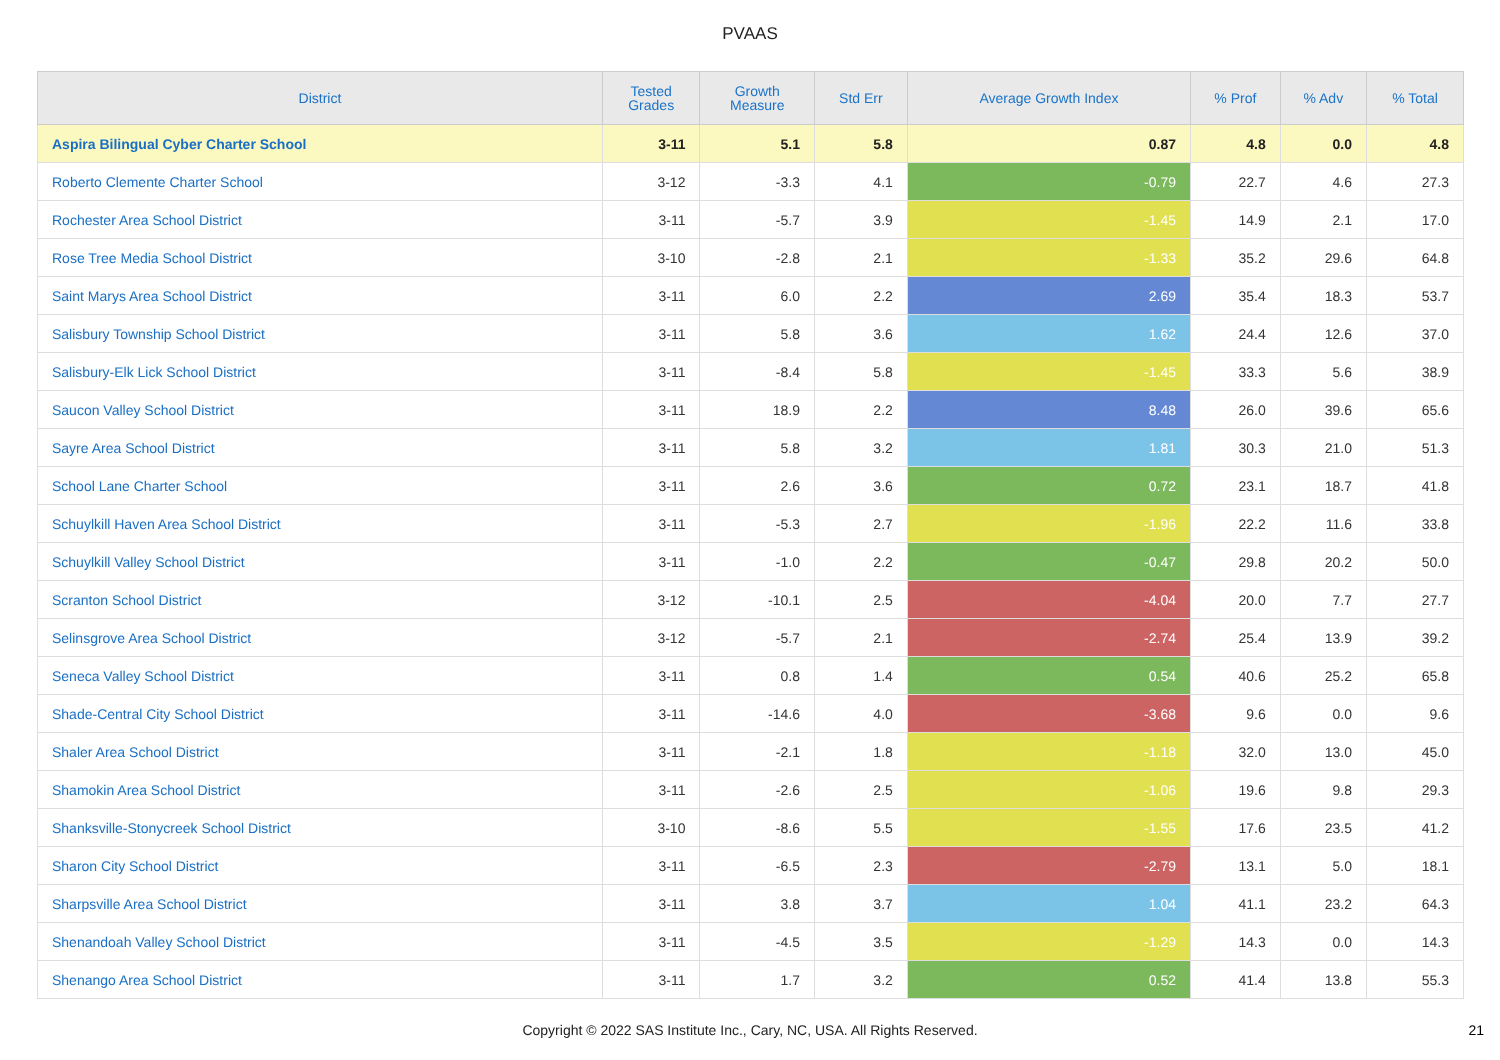PVAAS
| District | Tested Grades | Growth Measure | Std Err | Average Growth Index | % Prof | % Adv | % Total |
| --- | --- | --- | --- | --- | --- | --- | --- |
| Aspira Bilingual Cyber Charter School | 3-11 | 5.1 | 5.8 | 0.87 | 4.8 | 0.0 | 4.8 |
| Roberto Clemente Charter School | 3-12 | -3.3 | 4.1 | -0.79 | 22.7 | 4.6 | 27.3 |
| Rochester Area School District | 3-11 | -5.7 | 3.9 | -1.45 | 14.9 | 2.1 | 17.0 |
| Rose Tree Media School District | 3-10 | -2.8 | 2.1 | -1.33 | 35.2 | 29.6 | 64.8 |
| Saint Marys Area School District | 3-11 | 6.0 | 2.2 | 2.69 | 35.4 | 18.3 | 53.7 |
| Salisbury Township School District | 3-11 | 5.8 | 3.6 | 1.62 | 24.4 | 12.6 | 37.0 |
| Salisbury-Elk Lick School District | 3-11 | -8.4 | 5.8 | -1.45 | 33.3 | 5.6 | 38.9 |
| Saucon Valley School District | 3-11 | 18.9 | 2.2 | 8.48 | 26.0 | 39.6 | 65.6 |
| Sayre Area School District | 3-11 | 5.8 | 3.2 | 1.81 | 30.3 | 21.0 | 51.3 |
| School Lane Charter School | 3-11 | 2.6 | 3.6 | 0.72 | 23.1 | 18.7 | 41.8 |
| Schuylkill Haven Area School District | 3-11 | -5.3 | 2.7 | -1.96 | 22.2 | 11.6 | 33.8 |
| Schuylkill Valley School District | 3-11 | -1.0 | 2.2 | -0.47 | 29.8 | 20.2 | 50.0 |
| Scranton School District | 3-12 | -10.1 | 2.5 | -4.04 | 20.0 | 7.7 | 27.7 |
| Selinsgrove Area School District | 3-12 | -5.7 | 2.1 | -2.74 | 25.4 | 13.9 | 39.2 |
| Seneca Valley School District | 3-11 | 0.8 | 1.4 | 0.54 | 40.6 | 25.2 | 65.8 |
| Shade-Central City School District | 3-11 | -14.6 | 4.0 | -3.68 | 9.6 | 0.0 | 9.6 |
| Shaler Area School District | 3-11 | -2.1 | 1.8 | -1.18 | 32.0 | 13.0 | 45.0 |
| Shamokin Area School District | 3-11 | -2.6 | 2.5 | -1.06 | 19.6 | 9.8 | 29.3 |
| Shanksville-Stonycreek School District | 3-10 | -8.6 | 5.5 | -1.55 | 17.6 | 23.5 | 41.2 |
| Sharon City School District | 3-11 | -6.5 | 2.3 | -2.79 | 13.1 | 5.0 | 18.1 |
| Sharpsville Area School District | 3-11 | 3.8 | 3.7 | 1.04 | 41.1 | 23.2 | 64.3 |
| Shenandoah Valley School District | 3-11 | -4.5 | 3.5 | -1.29 | 14.3 | 0.0 | 14.3 |
| Shenango Area School District | 3-11 | 1.7 | 3.2 | 0.52 | 41.4 | 13.8 | 55.3 |
Copyright © 2022 SAS Institute Inc., Cary, NC, USA. All Rights Reserved.
21